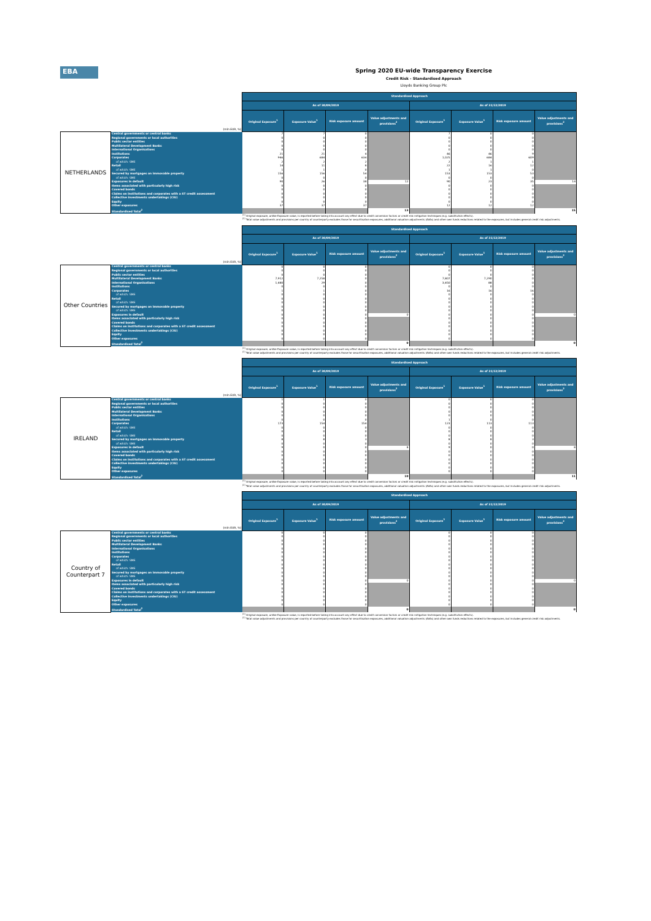EBA
Spring 2020 EU-wide Transparency Exercise
Credit Risk - Standardised Approach
Lloyds Banking Group Plc
| (mln EUR, %) | | Standardised Approach | | | | | | | |
| | | As of 30/09/2019 | | | | As of 31/12/2019 | | | |
| | | Original Exposure<sup>1</sup> | Exposure Value<sup>1</sup> | Risk exposure amount | Value adjustments and provisions<sup>2</sup> | Original Exposure<sup>1</sup> | Exposure Value<sup>1</sup> | Risk exposure amount | Value adjustments and provisions<sup>2</sup> |
| NETHERLANDS | Central governments or central banks | 7 | 7 | 0 | | 7 | 0 | 0 | |
| | Regional governments or local authorities | 0 | 0 | 0 | | 0 | 0 | 0 | |
| | Public sector entities | 0 | 0 | 0 | | 0 | 0 | 0 | |
| | Multilateral Development Banks | 0 | 0 | 0 | | 0 | 0 | 0 | |
| | International Organisations | 0 | 0 | 0 | | 0 | 0 | 0 | |
| | Institutions | 21 | 21 | 4 | | 46 | 46 | 9 | |
| | Corporates | 946 | 684 | 634 | | 1,025 | 684 | 609 | |
| | of which: SME | 2 | 2 | 2 | | 2 | 1 | 1 | |
| | Retail | 14 | 11 | 8 | | 22 | 16 | 12 | |
| | of which: SME | 1 | 1 | 0 | | 1 | 1 | 0 | |
| | Secured by mortgages on immovable property | 156 | 156 | 54 | | 153 | 153 | 53 | |
| | of which: SME | 0 | 0 | 0 | | 0 | 0 | 0 | |
| | Exposures in default | 90 | 26 | 38 | 12 | 90 | 23 | 35 | 14 |
| | Items associated with particularly high risk | 0 | 0 | 0 | | 0 | 0 | 0 | |
| | Covered bonds | 0 | 0 | 0 | | 0 | 0 | 0 | |
| | Claims on institutions and corporates with a ST credit assessment | 0 | 0 | 0 | | 0 | 0 | 0 | |
| | Collective investments undertakings (CIU) | 0 | 0 | 0 | | 0 | 0 | 0 | |
| | Equity | 0 | 0 | 0 | | 0 | 0 | 0 | |
| | Other exposures | 37 | 37 | 37 | | 12 | 12 | 12 | |
| | Standardised Total<sup>2</sup> | | | | 13 | | | | 15 |
<sup>(1)</sup> Original exposure, unlike Exposure value, is reported before taking into account any effect due to credit conversion factors or credit risk mitigation techniques (e.g. substitution effects).
<sup>(2)</sup> Total value adjustments and provisions per country of counterparty excludes those for securitisation exposures, additional valuation adjustments (AVAs) and other own funds reductions related to the exposures, but includes general credit risk adjustments.
| (mln EUR, %) | | Standardised Approach | | | | | | | |
| | | As of 30/09/2019 | | | | As of 31/12/2019 | | | |
| | | Original Exposure<sup>1</sup> | Exposure Value<sup>1</sup> | Risk exposure amount | Value adjustments and provisions<sup>2</sup> | Original Exposure<sup>1</sup> | Exposure Value<sup>1</sup> | Risk exposure amount | Value adjustments and provisions<sup>2</sup> |
| Other Countries | Central governments or central banks | 0 | 0 | 0 | | 0 | 0 | 0 | |
| | Regional governments or local authorities | 0 | 0 | 0 | | 0 | 0 | 0 | |
| | Public sector entities | 0 | 0 | 0 | | 0 | 0 | 0 | |
| | Multilateral Development Banks | 7,912 | 7,258 | 0 | | 7,807 | 7,290 | 0 | |
| | International Organisations | 1,480 | 29 | 0 | | 3,450 | 88 | 0 | |
| | Institutions | 0 | 0 | 0 | | 0 | 0 | 0 | |
| | Corporates | 1 | 1 | 0 | | 16 | 16 | 16 | |
| | of which: SME | 0 | 0 | 0 | | 0 | 0 | 0 | |
| | Retail | 0 | 0 | 0 | | 0 | 0 | 0 | |
| | of which: SME | 0 | 0 | 0 | | 0 | 0 | 0 | |
| | Secured by mortgages on immovable property | 0 | 0 | 0 | | 0 | 0 | 0 | |
| | of which: SME | 0 | 0 | 0 | | 0 | 0 | 0 | |
| | Exposures in default | 0 | 0 | 0 | 0 | 0 | 0 | 0 | 0 |
| | Items associated with particularly high risk | 0 | 0 | 0 | | 0 | 0 | 0 | |
| | Covered bonds | 0 | 0 | 0 | | 0 | 0 | 0 | |
| | Claims on institutions and corporates with a ST credit assessment | 0 | 0 | 0 | | 0 | 0 | 0 | |
| | Collective investments undertakings (CIU) | 0 | 0 | 0 | | 0 | 0 | 0 | |
| | Equity | 0 | 0 | 0 | | 0 | 0 | 0 | |
| | Other exposures | 0 | 0 | 0 | | 0 | 0 | 0 | |
| | Standardised Total<sup>2</sup> | | | | 0 | | | | 0 |
<sup>(1)</sup> Original exposure, unlike Exposure value, is reported before taking into account any effect due to credit conversion factors or credit risk mitigation techniques (e.g. substitution effects).
<sup>(2)</sup> Total value adjustments and provisions per country of counterparty excludes those for securitisation exposures, additional valuation adjustments (AVAs) and other own funds reductions related to the exposures, but includes general credit risk adjustments.
| (mln EUR, %) | | Standardised Approach | | | | | | | |
| | | As of 30/09/2019 | | | | As of 31/12/2019 | | | |
| | | Original Exposure<sup>1</sup> | Exposure Value<sup>1</sup> | Risk exposure amount | Value adjustments and provisions<sup>2</sup> | Original Exposure<sup>1</sup> | Exposure Value<sup>1</sup> | Risk exposure amount | Value adjustments and provisions<sup>2</sup> |
| IRELAND | Central governments or central banks | 1 | 1 | 0 | | 0 | 0 | 0 | |
| | Regional governments or local authorities | 0 | 0 | 0 | | 0 | 0 | 0 | |
| | Public sector entities | 0 | 0 | 0 | | 0 | 0 | 0 | |
| | Multilateral Development Banks | 0 | 0 | 0 | | 0 | 0 | 0 | |
| | International Organisations | 0 | 0 | 0 | | 0 | 0 | 0 | |
| | Institutions | 0 | 0 | 0 | | 1 | 0 | 0 | |
| | Corporates | 173 | 154 | 154 | | 123 | 113 | 113 | |
| | of which: SME | 0 | 0 | 0 | | 0 | 0 | 0 | |
| | Retail | 0 | 0 | 0 | | 0 | 0 | 0 | |
| | of which: SME | 0 | 0 | 0 | | 0 | 0 | 0 | |
| | Secured by mortgages on immovable property | 8 | 8 | 3 | | 8 | 8 | 3 | |
| | of which: SME | 0 | 0 | 0 | | 0 | 0 | 0 | |
| | Exposures in default | 9 | 0 | 0 | 8 | 9 | 0 | 0 | 8 |
| | Items associated with particularly high risk | 0 | 0 | 0 | | 0 | 0 | 0 | |
| | Covered bonds | 0 | 0 | 0 | | 0 | 0 | 0 | |
| | Claims on institutions and corporates with a ST credit assessment | 0 | 0 | 0 | | 0 | 0 | 0 | |
| | Collective investments undertakings (CIU) | 0 | 0 | 0 | | 0 | 0 | 0 | |
| | Equity | 0 | 0 | 0 | | 0 | 0 | 0 | |
| | Other exposures | 0 | 0 | 0 | | 0 | 0 | 0 | |
| | Standardised Total<sup>2</sup> | | | | 10 | | | | 11 |
<sup>(1)</sup> Original exposure, unlike Exposure value, is reported before taking into account any effect due to credit conversion factors or credit risk mitigation techniques (e.g. substitution effects).
<sup>(2)</sup> Total value adjustments and provisions per country of counterparty excludes those for securitisation exposures, additional valuation adjustments (AVAs) and other own funds reductions related to the exposures, but includes general credit risk adjustments.
| (mln EUR, %) | | Standardised Approach | | | | | | | |
| | | As of 30/09/2019 | | | | As of 31/12/2019 | | | |
| | | Original Exposure<sup>1</sup> | Exposure Value<sup>1</sup> | Risk exposure amount | Value adjustments and provisions<sup>2</sup> | Original Exposure<sup>1</sup> | Exposure Value<sup>1</sup> | Risk exposure amount | Value adjustments and provisions<sup>2</sup> |
| Country of Counterpart 7 | Central governments or central banks | 0 | 0 | 0 | | 0 | 0 | 0 | |
| | Regional governments or local authorities | 0 | 0 | 0 | | 0 | 0 | 0 | |
| | Public sector entities | 0 | 0 | 0 | | 0 | 0 | 0 | |
| | Multilateral Development Banks | 0 | 0 | 0 | | 0 | 0 | 0 | |
| | International Organisations | 0 | 0 | 0 | | 0 | 0 | 0 | |
| | Institutions | 0 | 0 | 0 | | 0 | 0 | 0 | |
| | Corporates | 0 | 0 | 0 | | 0 | 0 | 0 | |
| | of which: SME | 0 | 0 | 0 | | 0 | 0 | 0 | |
| | Retail | 0 | 0 | 0 | | 0 | 0 | 0 | |
| | of which: SME | 0 | 0 | 0 | | 0 | 0 | 0 | |
| | Secured by mortgages on immovable property | 0 | 0 | 0 | | 0 | 0 | 0 | |
| | of which: SME | 0 | 0 | 0 | | 0 | 0 | 0 | |
| | Exposures in default | 0 | 0 | 0 | 0 | 0 | 0 | 0 | 0 |
| | Items associated with particularly high risk | 0 | 0 | 0 | | 0 | 0 | 0 | |
| | Covered bonds | 0 | 0 | 0 | | 0 | 0 | 0 | |
| | Claims on institutions and corporates with a ST credit assessment | 0 | 0 | 0 | | 0 | 0 | 0 | |
| | Collective investments undertakings (CIU) | 0 | 0 | 0 | | 0 | 0 | 0 | |
| | Equity | 0 | 0 | 0 | | 0 | 0 | 0 | |
| | Other exposures | 0 | 0 | 0 | | 0 | 0 | 0 | |
| | Standardised Total<sup>2</sup> | | | | 0 | | | | 0 |
<sup>(1)</sup> Original exposure, unlike Exposure value, is reported before taking into account any effect due to credit conversion factors or credit risk mitigation techniques (e.g. substitution effects).
<sup>(2)</sup> Total value adjustments and provisions per country of counterparty excludes those for securitisation exposures, additional valuation adjustments (AVAs) and other own funds reductions related to the exposures, but includes general credit risk adjustments.